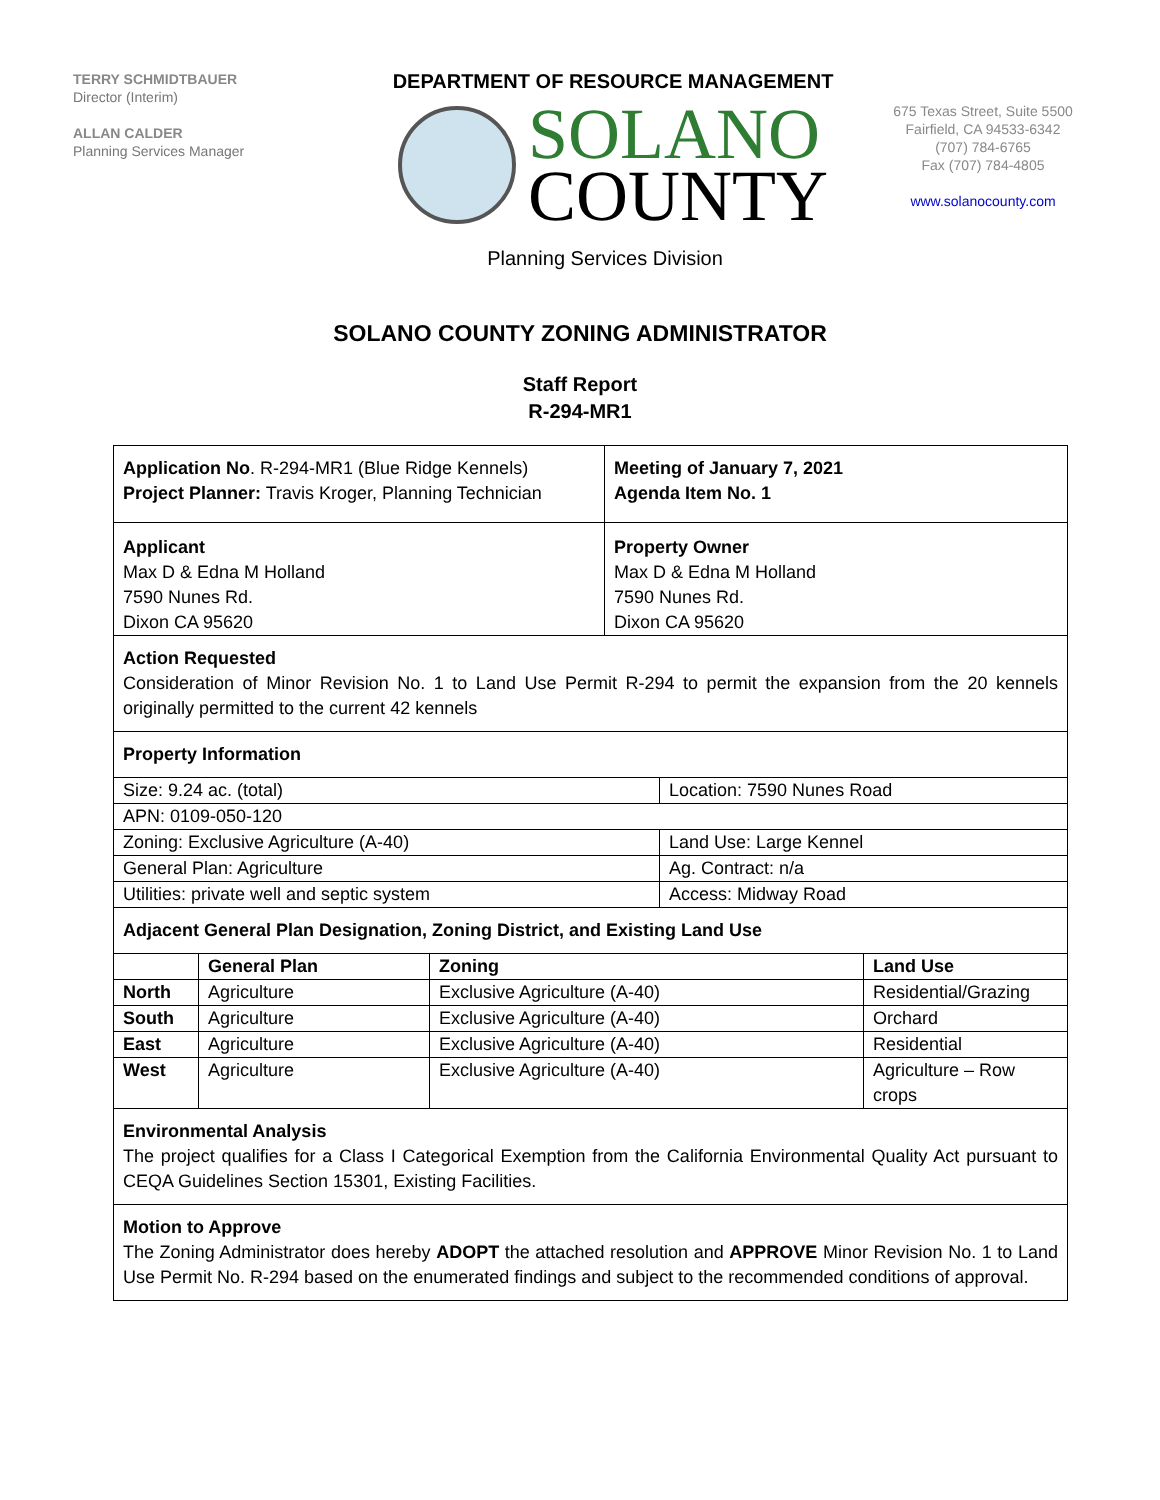TERRY SCHMIDTBAUER
Director (Interim)
ALLAN CALDER
Planning Services Manager
DEPARTMENT OF RESOURCE MANAGEMENT
SOLANO
COUNTY
675 Texas Street, Suite 5500
Fairfield, CA 94533-6342
(707) 784-6765
Fax (707) 784-4805
www.solanocounty.com
Planning Services Division
SOLANO COUNTY ZONING ADMINISTRATOR
Staff Report
R-294-MR1
| Application No . R-294-MR1 (Blue Ridge Kennels) Project Planner: Travis Kroger, Planning Technician | Meeting of January 7, 2021 Agenda Item No. 1 |
| Applicant Max D & Edna M Holland 7590 Nunes Rd. Dixon CA 95620 | Property Owner Max D & Edna M Holland 7590 Nunes Rd. Dixon CA 95620 |
Action Requested
Consideration of Minor Revision No. 1 to Land Use Permit R-294 to permit the expansion from the 20 kennels originally permitted to the current 42 kennels
Property Information
| Size: 9.24 ac. (total) | Location: 7590 Nunes Road |
| APN: 0109-050-120 | |
| Zoning: Exclusive Agriculture (A-40) | Land Use: Large Kennel |
| General Plan: Agriculture | Ag. Contract: n/a |
| Utilities: private well and septic system | Access: Midway Road |
Adjacent General Plan Designation, Zoning District, and Existing Land Use
| | General Plan | Zoning | Land Use |
| North | Agriculture | Exclusive Agriculture (A-40) | Residential/Grazing |
| South | Agriculture | Exclusive Agriculture (A-40) | Orchard |
| East | Agriculture | Exclusive Agriculture (A-40) | Residential |
| West | Agriculture | Exclusive Agriculture (A-40) | Agriculture – Row crops |
Environmental Analysis
The project qualifies for a Class I Categorical Exemption from the California Environmental Quality Act pursuant to CEQA Guidelines Section 15301, Existing Facilities.
Motion to Approve
The Zoning Administrator does hereby ADOPT the attached resolution and APPROVE Minor Revision No. 1 to Land Use Permit No. R-294 based on the enumerated findings and subject to the recommended conditions of approval.